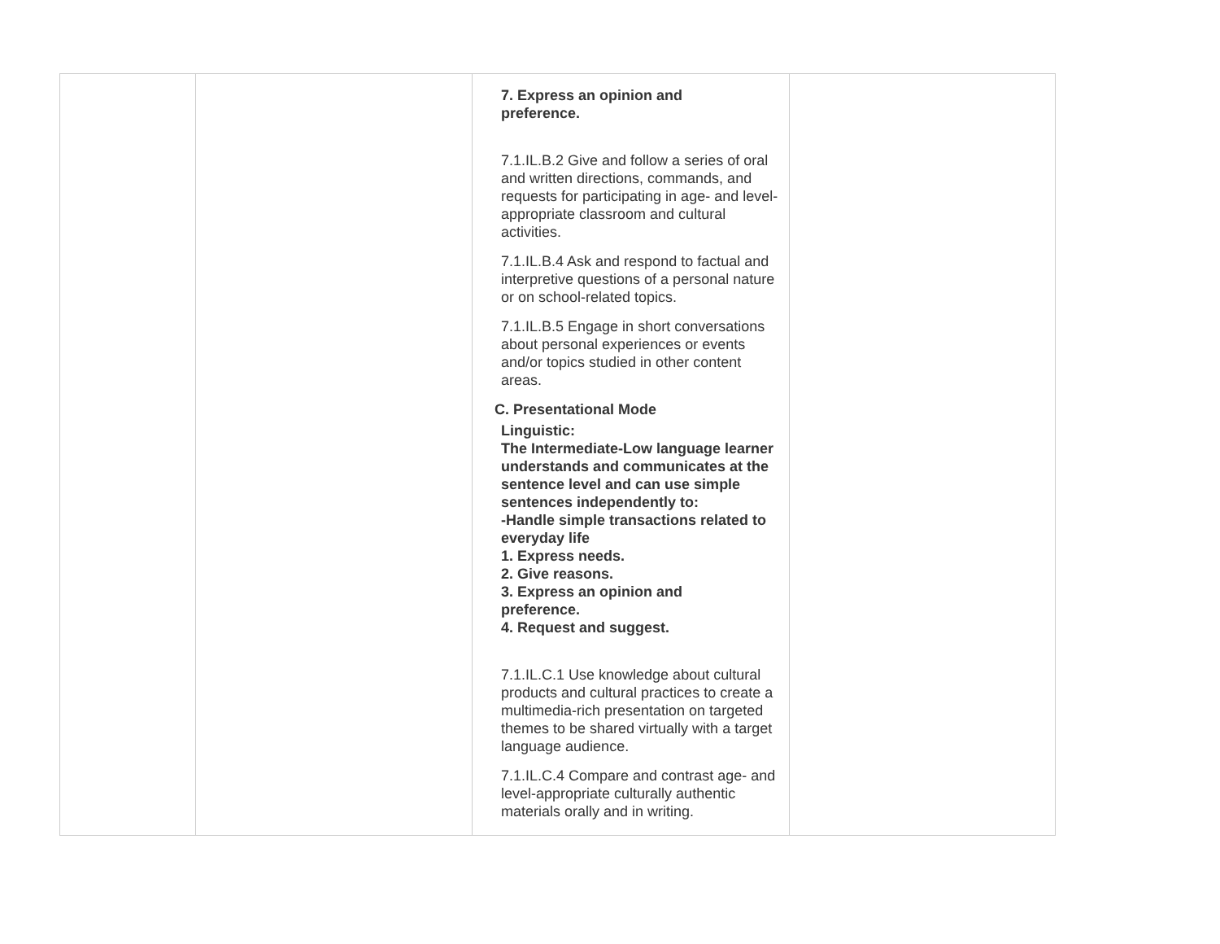| | | 7. Express an opinion and preference. 7.1.IL.B.2 Give and follow a series of oral and written directions, commands, and requests for participating in age- and level-appropriate classroom and cultural activities. 7.1.IL.B.4 Ask and respond to factual and interpretive questions of a personal nature or on school-related topics. 7.1.IL.B.5 Engage in short conversations about personal experiences or events and/or topics studied in other content areas. C. Presentational Mode Linguistic: The Intermediate-Low language learner understands and communicates at the sentence level and can use simple sentences independently to: -Handle simple transactions related to everyday life 1. Express needs. 2. Give reasons. 3. Express an opinion and preference. 4. Request and suggest. 7.1.IL.C.1 Use knowledge about cultural products and cultural practices to create a multimedia-rich presentation on targeted themes to be shared virtually with a target language audience. 7.1.IL.C.4 Compare and contrast age- and level-appropriate culturally authentic materials orally and in writing. | |